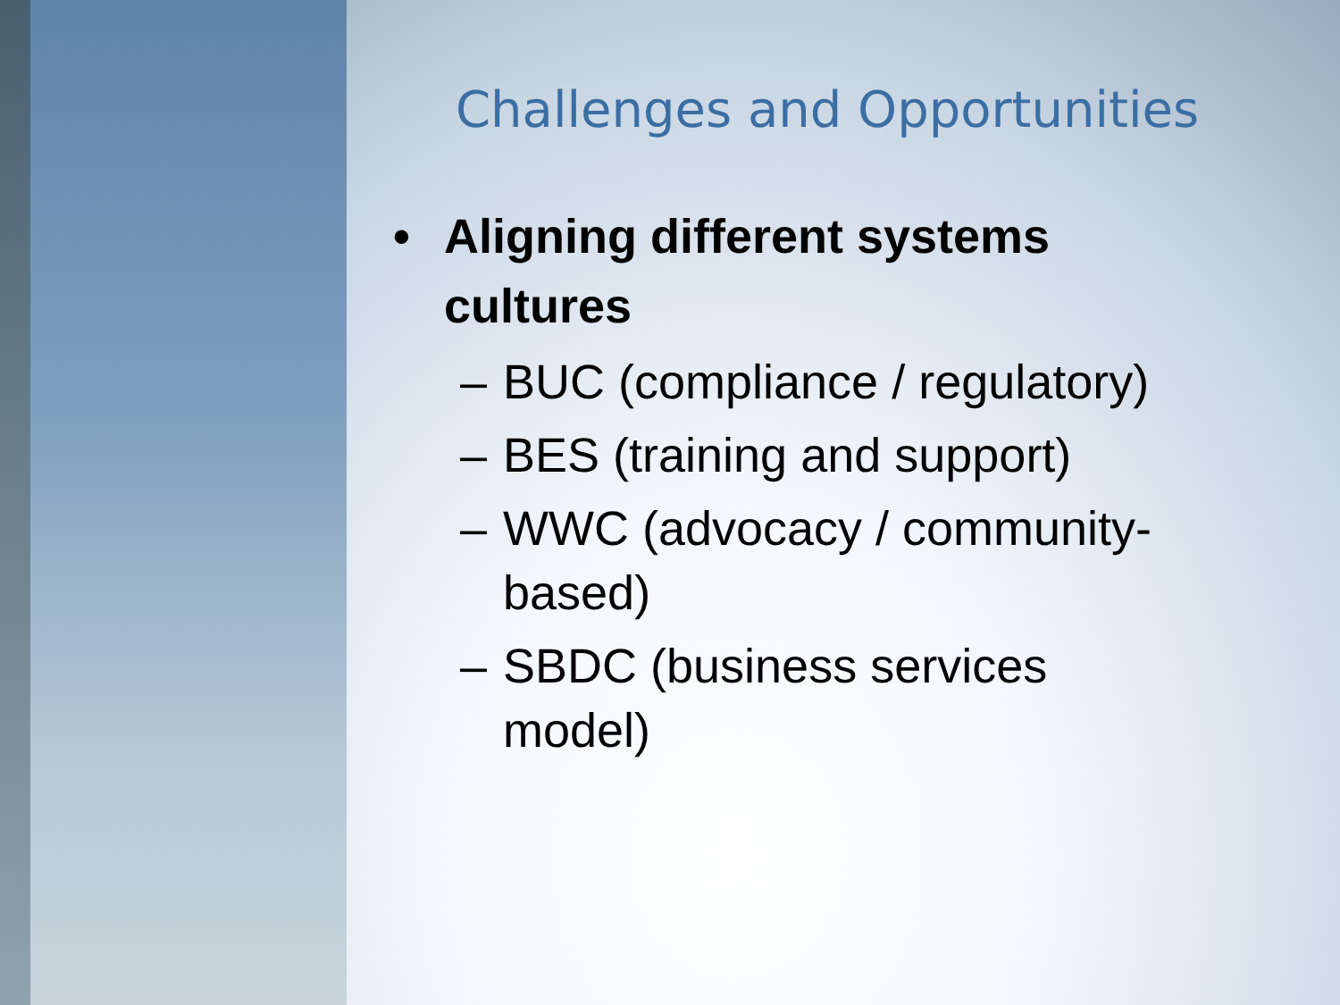Challenges and Opportunities
• Aligning different systems
cultures
– BUC (compliance / regulatory)
– BES (training and support)
– WWC (advocacy / community-based)
– SBDC (business services model)